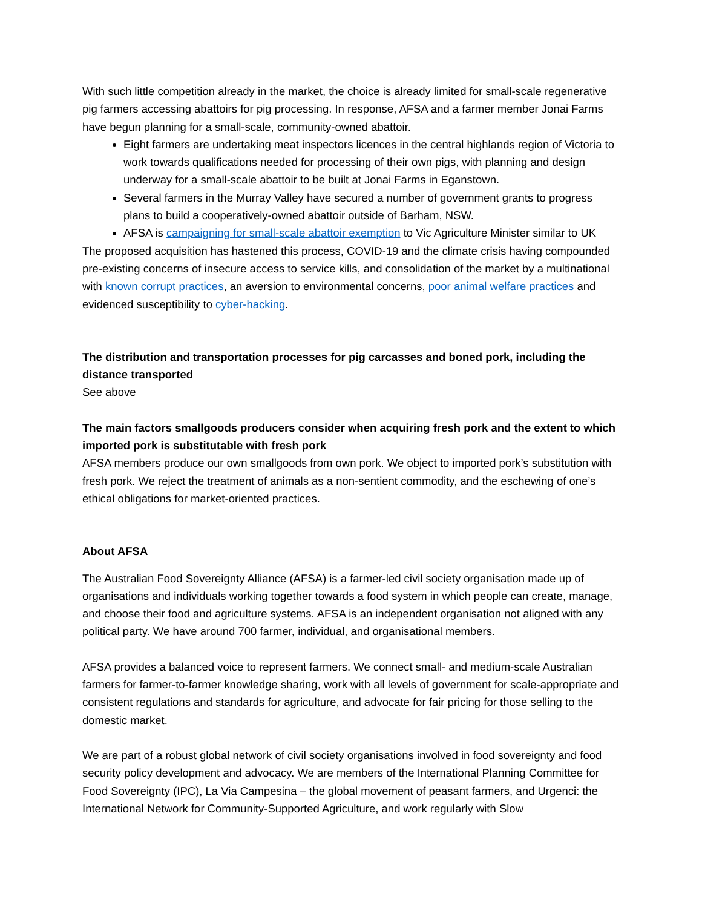With such little competition already in the market, the choice is already limited for small-scale regenerative pig farmers accessing abattoirs for pig processing. In response, AFSA and a farmer member Jonai Farms have begun planning for a small-scale, community-owned abattoir.
Eight farmers are undertaking meat inspectors licences in the central highlands region of Victoria to work towards qualifications needed for processing of their own pigs, with planning and design underway for a small-scale abattoir to be built at Jonai Farms in Eganstown.
Several farmers in the Murray Valley have secured a number of government grants to progress plans to build a cooperatively-owned abattoir outside of Barham, NSW.
AFSA is campaigning for small-scale abattoir exemption to Vic Agriculture Minister similar to UK
The proposed acquisition has hastened this process, COVID-19 and the climate crisis having compounded pre-existing concerns of insecure access to service kills, and consolidation of the market by a multinational with known corrupt practices, an aversion to environmental concerns, poor animal welfare practices and evidenced susceptibility to cyber-hacking.
The distribution and transportation processes for pig carcasses and boned pork, including the distance transported
See above
The main factors smallgoods producers consider when acquiring fresh pork and the extent to which imported pork is substitutable with fresh pork
AFSA members produce our own smallgoods from own pork. We object to imported pork’s substitution with fresh pork. We reject the treatment of animals as a non-sentient commodity, and the eschewing of one’s ethical obligations for market-oriented practices.
About AFSA
The Australian Food Sovereignty Alliance (AFSA) is a farmer-led civil society organisation made up of organisations and individuals working together towards a food system in which people can create, manage, and choose their food and agriculture systems. AFSA is an independent organisation not aligned with any political party. We have around 700 farmer, individual, and organisational members.
AFSA provides a balanced voice to represent farmers. We connect small- and medium-scale Australian farmers for farmer-to-farmer knowledge sharing, work with all levels of government for scale-appropriate and consistent regulations and standards for agriculture, and advocate for fair pricing for those selling to the domestic market.
We are part of a robust global network of civil society organisations involved in food sovereignty and food security policy development and advocacy. We are members of the International Planning Committee for Food Sovereignty (IPC), La Via Campesina – the global movement of peasant farmers, and Urgenci: the International Network for Community-Supported Agriculture, and work regularly with Slow